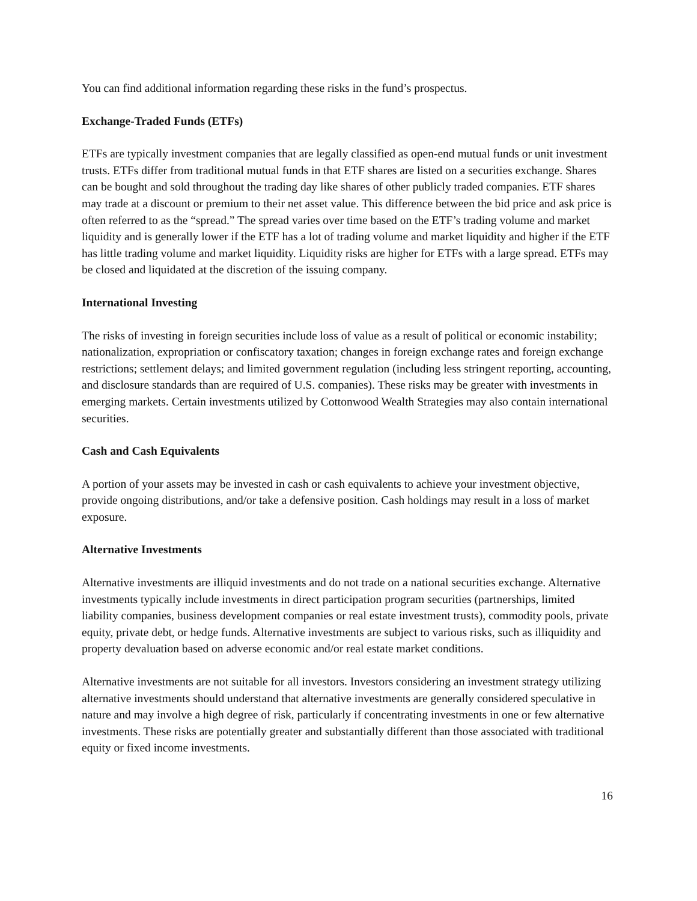You can find additional information regarding these risks in the fund’s prospectus.
Exchange-Traded Funds (ETFs)
ETFs are typically investment companies that are legally classified as open-end mutual funds or unit investment trusts. ETFs differ from traditional mutual funds in that ETF shares are listed on a securities exchange. Shares can be bought and sold throughout the trading day like shares of other publicly traded companies. ETF shares may trade at a discount or premium to their net asset value. This difference between the bid price and ask price is often referred to as the “spread.” The spread varies over time based on the ETF’s trading volume and market liquidity and is generally lower if the ETF has a lot of trading volume and market liquidity and higher if the ETF has little trading volume and market liquidity. Liquidity risks are higher for ETFs with a large spread. ETFs may be closed and liquidated at the discretion of the issuing company.
International Investing
The risks of investing in foreign securities include loss of value as a result of political or economic instability; nationalization, expropriation or confiscatory taxation; changes in foreign exchange rates and foreign exchange restrictions; settlement delays; and limited government regulation (including less stringent reporting, accounting, and disclosure standards than are required of U.S. companies). These risks may be greater with investments in emerging markets. Certain investments utilized by Cottonwood Wealth Strategies may also contain international securities.
Cash and Cash Equivalents
A portion of your assets may be invested in cash or cash equivalents to achieve your investment objective, provide ongoing distributions, and/or take a defensive position. Cash holdings may result in a loss of market exposure.
Alternative Investments
Alternative investments are illiquid investments and do not trade on a national securities exchange. Alternative investments typically include investments in direct participation program securities (partnerships, limited liability companies, business development companies or real estate investment trusts), commodity pools, private equity, private debt, or hedge funds. Alternative investments are subject to various risks, such as illiquidity and property devaluation based on adverse economic and/or real estate market conditions.
Alternative investments are not suitable for all investors. Investors considering an investment strategy utilizing alternative investments should understand that alternative investments are generally considered speculative in nature and may involve a high degree of risk, particularly if concentrating investments in one or few alternative investments. These risks are potentially greater and substantially different than those associated with traditional equity or fixed income investments.
16